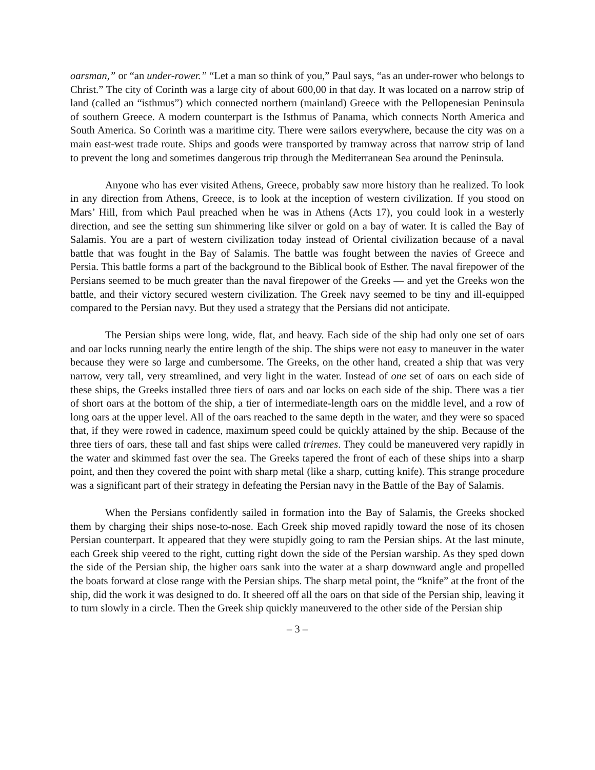oarsman,” or “an under-rower.” “Let a man so think of you,” Paul says, “as an under-rower who belongs to Christ.” The city of Corinth was a large city of about 600,00 in that day. It was located on a narrow strip of land (called an “isthmus”) which connected northern (mainland) Greece with the Pellopenesian Peninsula of southern Greece. A modern counterpart is the Isthmus of Panama, which connects North America and South America. So Corinth was a maritime city. There were sailors everywhere, because the city was on a main east-west trade route. Ships and goods were transported by tramway across that narrow strip of land to prevent the long and sometimes dangerous trip through the Mediterranean Sea around the Peninsula.
Anyone who has ever visited Athens, Greece, probably saw more history than he realized. To look in any direction from Athens, Greece, is to look at the inception of western civilization. If you stood on Mars’ Hill, from which Paul preached when he was in Athens (Acts 17), you could look in a westerly direction, and see the setting sun shimmering like silver or gold on a bay of water. It is called the Bay of Salamis. You are a part of western civilization today instead of Oriental civilization because of a naval battle that was fought in the Bay of Salamis. The battle was fought between the navies of Greece and Persia. This battle forms a part of the background to the Biblical book of Esther. The naval firepower of the Persians seemed to be much greater than the naval firepower of the Greeks — and yet the Greeks won the battle, and their victory secured western civilization. The Greek navy seemed to be tiny and ill-equipped compared to the Persian navy. But they used a strategy that the Persians did not anticipate.
The Persian ships were long, wide, flat, and heavy. Each side of the ship had only one set of oars and oar locks running nearly the entire length of the ship. The ships were not easy to maneuver in the water because they were so large and cumbersome. The Greeks, on the other hand, created a ship that was very narrow, very tall, very streamlined, and very light in the water. Instead of one set of oars on each side of these ships, the Greeks installed three tiers of oars and oar locks on each side of the ship. There was a tier of short oars at the bottom of the ship, a tier of intermediate-length oars on the middle level, and a row of long oars at the upper level. All of the oars reached to the same depth in the water, and they were so spaced that, if they were rowed in cadence, maximum speed could be quickly attained by the ship. Because of the three tiers of oars, these tall and fast ships were called triremes. They could be maneuvered very rapidly in the water and skimmed fast over the sea. The Greeks tapered the front of each of these ships into a sharp point, and then they covered the point with sharp metal (like a sharp, cutting knife). This strange procedure was a significant part of their strategy in defeating the Persian navy in the Battle of the Bay of Salamis.
When the Persians confidently sailed in formation into the Bay of Salamis, the Greeks shocked them by charging their ships nose-to-nose. Each Greek ship moved rapidly toward the nose of its chosen Persian counterpart. It appeared that they were stupidly going to ram the Persian ships. At the last minute, each Greek ship veered to the right, cutting right down the side of the Persian warship. As they sped down the side of the Persian ship, the higher oars sank into the water at a sharp downward angle and propelled the boats forward at close range with the Persian ships. The sharp metal point, the “knife” at the front of the ship, did the work it was designed to do. It sheered off all the oars on that side of the Persian ship, leaving it to turn slowly in a circle. Then the Greek ship quickly maneuvered to the other side of the Persian ship
– 3 –